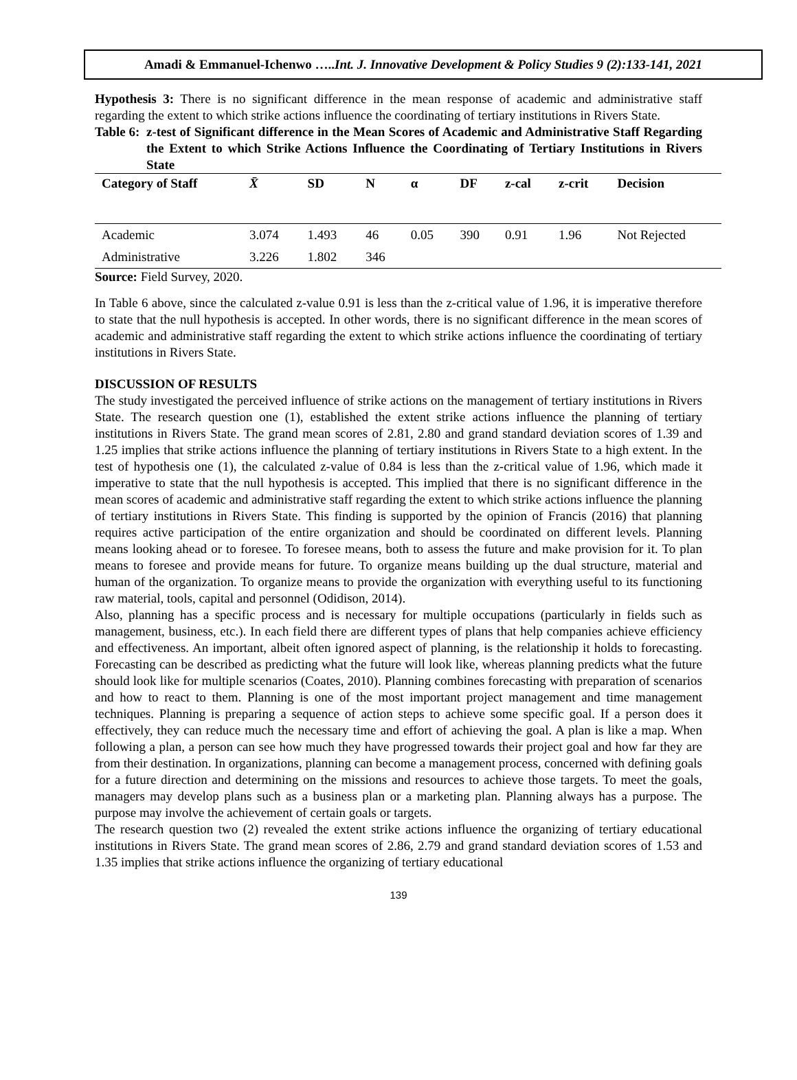Amadi & Emmanuel-Ichenwo …..Int. J. Innovative Development & Policy Studies 9 (2):133-141, 2021
Hypothesis 3: There is no significant difference in the mean response of academic and administrative staff regarding the extent to which strike actions influence the coordinating of tertiary institutions in Rivers State.
Table 6:
z-test of Significant difference in the Mean Scores of Academic and Administrative Staff Regarding the Extent to which Strike Actions Influence the Coordinating of Tertiary Institutions in Rivers State
| Category of Staff | X̄ | SD | N | α | DF | z-cal | z-crit | Decision |
| --- | --- | --- | --- | --- | --- | --- | --- | --- |
| Academic | 3.074 | 1.493 | 46 | 0.05 | 390 | 0.91 | 1.96 | Not Rejected |
| Administrative | 3.226 | 1.802 | 346 | | | | | |
Source: Field Survey, 2020.
In Table 6 above, since the calculated z-value 0.91 is less than the z-critical value of 1.96, it is imperative therefore to state that the null hypothesis is accepted. In other words, there is no significant difference in the mean scores of academic and administrative staff regarding the extent to which strike actions influence the coordinating of tertiary institutions in Rivers State.
DISCUSSION OF RESULTS
The study investigated the perceived influence of strike actions on the management of tertiary institutions in Rivers State. The research question one (1), established the extent strike actions influence the planning of tertiary institutions in Rivers State. The grand mean scores of 2.81, 2.80 and grand standard deviation scores of 1.39 and 1.25 implies that strike actions influence the planning of tertiary institutions in Rivers State to a high extent. In the test of hypothesis one (1), the calculated z-value of 0.84 is less than the z-critical value of 1.96, which made it imperative to state that the null hypothesis is accepted. This implied that there is no significant difference in the mean scores of academic and administrative staff regarding the extent to which strike actions influence the planning of tertiary institutions in Rivers State. This finding is supported by the opinion of Francis (2016) that planning requires active participation of the entire organization and should be coordinated on different levels. Planning means looking ahead or to foresee. To foresee means, both to assess the future and make provision for it. To plan means to foresee and provide means for future. To organize means building up the dual structure, material and human of the organization. To organize means to provide the organization with everything useful to its functioning raw material, tools, capital and personnel (Odidison, 2014).
Also, planning has a specific process and is necessary for multiple occupations (particularly in fields such as management, business, etc.). In each field there are different types of plans that help companies achieve efficiency and effectiveness. An important, albeit often ignored aspect of planning, is the relationship it holds to forecasting. Forecasting can be described as predicting what the future will look like, whereas planning predicts what the future should look like for multiple scenarios (Coates, 2010). Planning combines forecasting with preparation of scenarios and how to react to them. Planning is one of the most important project management and time management techniques. Planning is preparing a sequence of action steps to achieve some specific goal. If a person does it effectively, they can reduce much the necessary time and effort of achieving the goal. A plan is like a map. When following a plan, a person can see how much they have progressed towards their project goal and how far they are from their destination. In organizations, planning can become a management process, concerned with defining goals for a future direction and determining on the missions and resources to achieve those targets. To meet the goals, managers may develop plans such as a business plan or a marketing plan. Planning always has a purpose. The purpose may involve the achievement of certain goals or targets.
The research question two (2) revealed the extent strike actions influence the organizing of tertiary educational institutions in Rivers State. The grand mean scores of 2.86, 2.79 and grand standard deviation scores of 1.53 and 1.35 implies that strike actions influence the organizing of tertiary educational
139